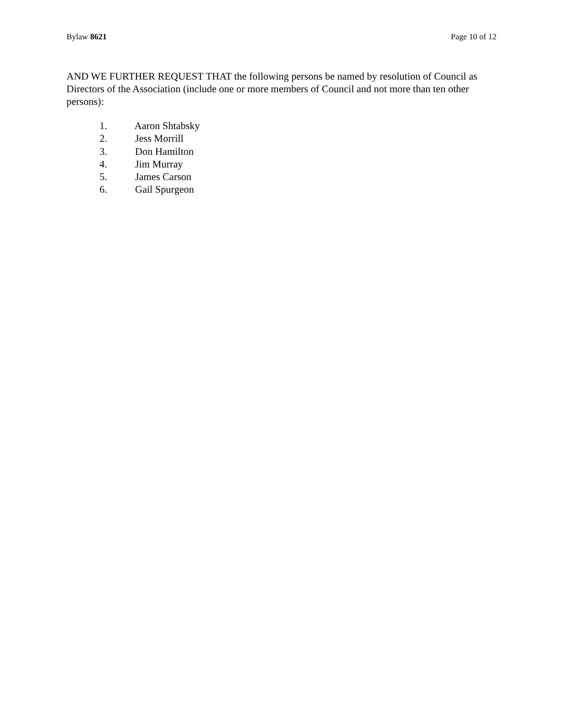Bylaw 8621 Page 10 of 12
AND WE FURTHER REQUEST THAT the following persons be named by resolution of Council as Directors of the Association (include one or more members of Council and not more than ten other persons):
1. Aaron Shtabsky
2. Jess Morrill
3. Don Hamilton
4. Jim Murray
5. James Carson
6. Gail Spurgeon